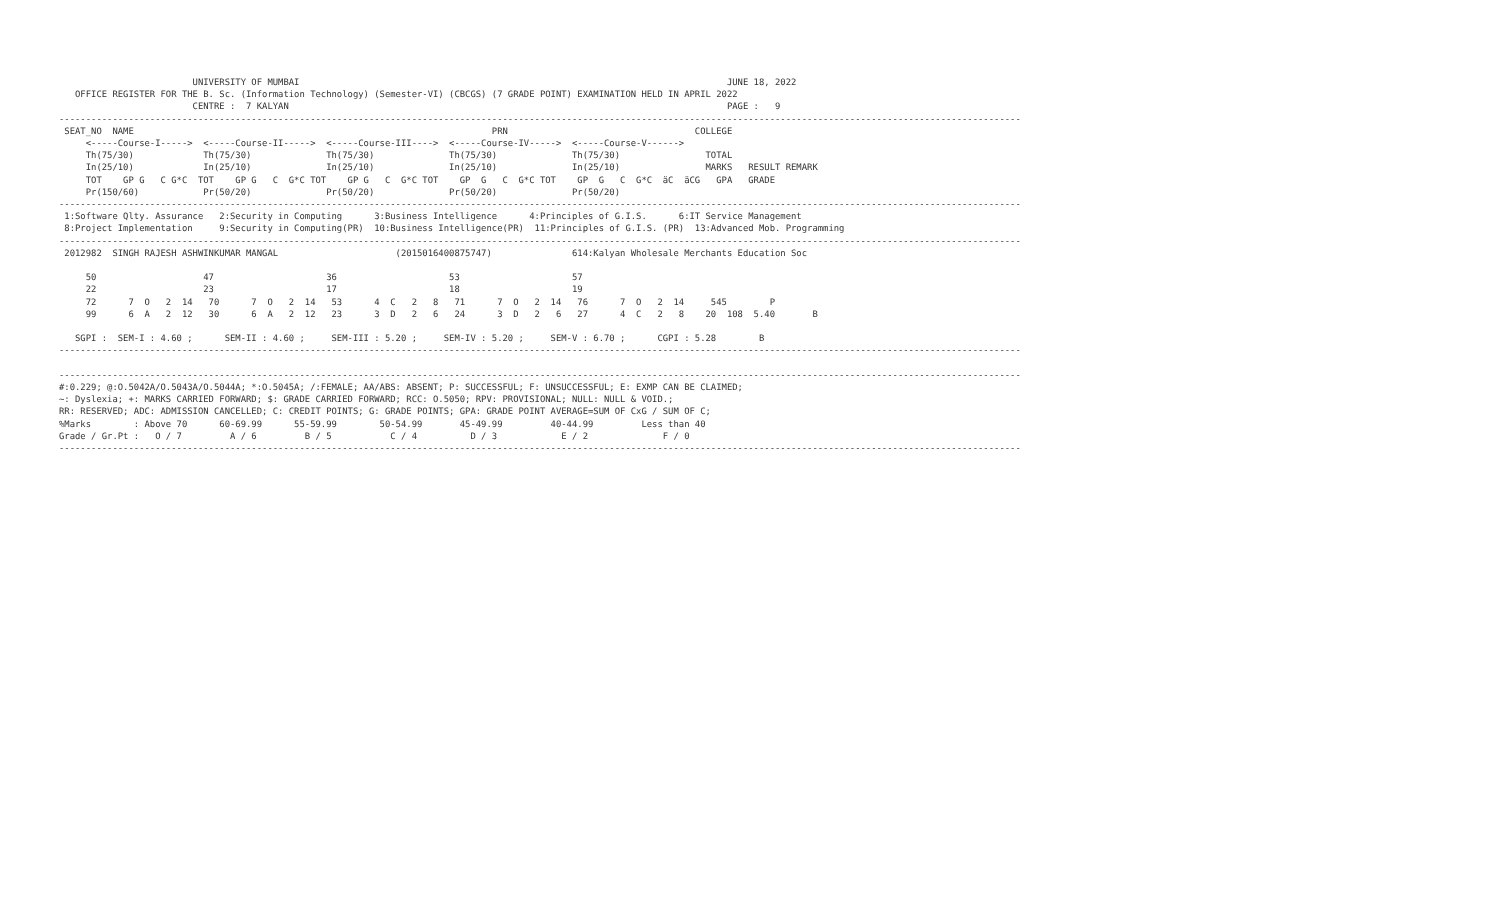UNIVERSITY OF MUMBAI                                                                                JUNE 18, 2022
   OFFICE REGISTER FOR THE B. Sc. (Information Technology) (Semester-VI) (CBCGS) (7 GRADE POINT) EXAMINATION HELD IN APRIL 2022
                         CENTRE :  7 KALYAN                                                                                  PAGE :   9
------------------------------------------------------------------------------------------------------------------------------------------------------------------------------------
 SEAT_NO  NAME                                                                   PRN                                   COLLEGE
     <-----Course-I----->  <-----Course-II----->  <-----Course-III---->  <-----Course-IV----->  <-----Course-V------>
     Th(75/30)             Th(75/30)              Th(75/30)              Th(75/30)              Th(75/30)                TOTAL
     In(25/10)             In(25/10)              In(25/10)              In(25/10)              In(25/10)                MARKS   RESULT REMARK
     TOT    GP G   C G*C  TOT    GP G   C  G*C TOT    GP G   C  G*C TOT    GP  G   C  G*C TOT    GP  G   C  G*C  äC  äCG   GPA   GRADE
     Pr(150/60)            Pr(50/20)              Pr(50/20)              Pr(50/20)              Pr(50/20)
------------------------------------------------------------------------------------------------------------------------------------------------------------------------------------
 1:Software Qlty. Assurance   2:Security in Computing      3:Business Intelligence      4:Principles of G.I.S.      6:IT Service Management
 8:Project Implementation     9:Security in Computing(PR)  10:Business Intelligence(PR)  11:Principles of G.I.S. (PR)  13:Advanced Mob. Programming
------------------------------------------------------------------------------------------------------------------------------------------------------------------------------------
 2012982  SINGH RAJESH ASHWINKUMAR MANGAL                      (2015016400875747)               614:Kalyan Wholesale Merchants Education Soc

     50                    47                     36                     53                     57
     22                    23                     17                     18                     19
     72      7  O   2  14   70      7  O   2  14   53      4  C   2   8   71      7  O   2  14   76      7  O   2  14     545        P
     99      6  A   2  12   30      6  A   2  12   23      3  D   2   6   24      3  D   2   6   27      4  C   2   8    20  108  5.40       B

   SGPI :  SEM-I : 4.60 ;      SEM-II : 4.60 ;     SEM-III : 5.20 ;     SEM-IV : 5.20 ;     SEM-V : 6.70 ;      CGPI : 5.28        B
------------------------------------------------------------------------------------------------------------------------------------------------------------------------------------

------------------------------------------------------------------------------------------------------------------------------------------------------------------------------------
#:0.229; @:O.5042A/O.5043A/O.5044A; *:O.5045A; /:FEMALE; AA/ABS: ABSENT; P: SUCCESSFUL; F: UNSUCCESSFUL; E: EXMP CAN BE CLAIMED;
~: Dyslexia; +: MARKS CARRIED FORWARD; $: GRADE CARRIED FORWARD; RCC: O.5050; RPV: PROVISIONAL; NULL: NULL & VOID.;
RR: RESERVED; ADC: ADMISSION CANCELLED; C: CREDIT POINTS; G: GRADE POINTS; GPA: GRADE POINT AVERAGE=SUM OF CxG / SUM OF C;
%Marks        : Above 70      60-69.99      55-59.99        50-54.99       45-49.99         40-44.99         Less than 40
Grade / Gr.Pt :   O / 7         A / 6         B / 5           C / 4          D / 3            E / 2              F / 0
------------------------------------------------------------------------------------------------------------------------------------------------------------------------------------